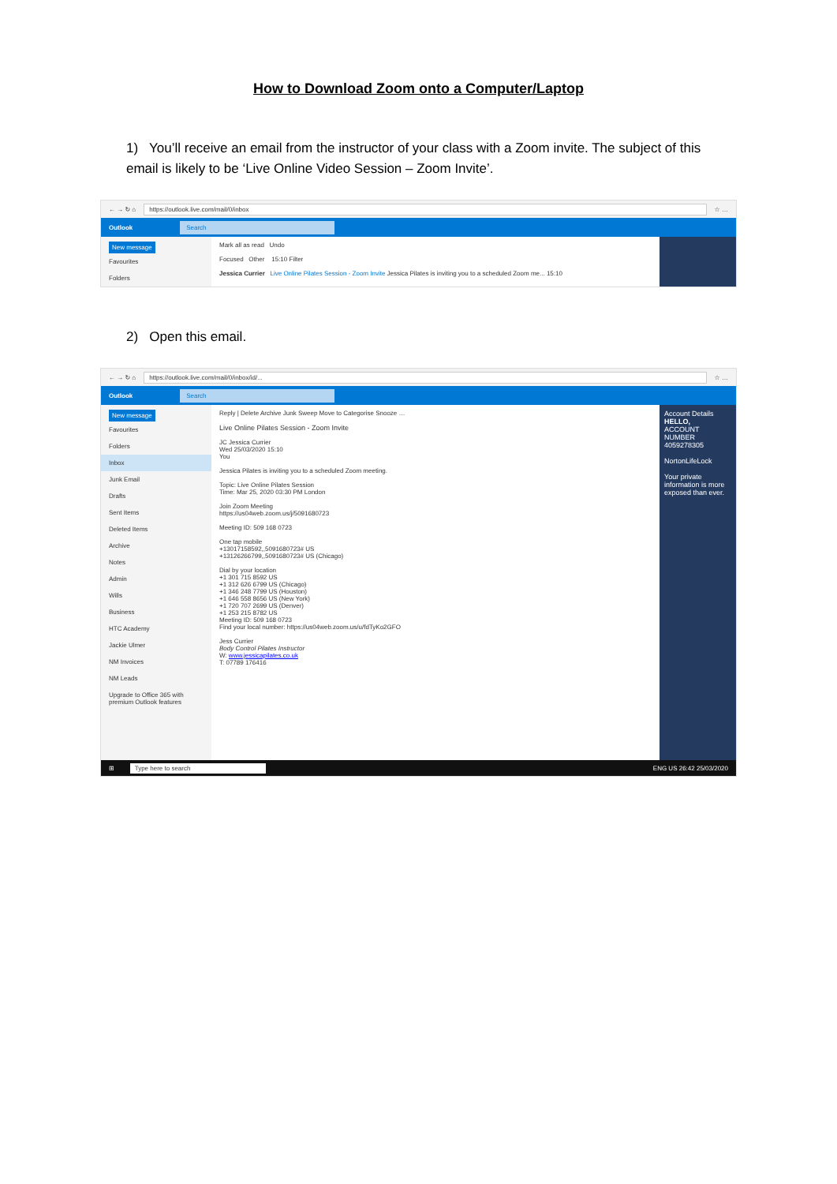How to Download Zoom onto a Computer/Laptop
1) You’ll receive an email from the instructor of your class with a Zoom invite. The subject of this email is likely to be ‘Live Online Video Session – Zoom Invite’.
← → ↻ ⌂ https://outlook.live.com/mail/0/inbox ☆ …
Outlook Search
New message
Favourites
Folders
Mark all as read Undo
Focused Other 15:10 Filter
Jessica Currier Live Online Pilates Session - Zoom Invite Jessica Pilates is inviting you to a scheduled Zoom me... 15:10
2) Open this email.
← → ↻ ⌂ https://outlook.live.com/mail/0/inbox/id/... ☆ …
Outlook Search
New message
Favourites
Folders
Inbox
Junk Email
Drafts
Sent Items
Deleted Items
Archive
Notes
Admin
Wills
Business
HTC Academy
Jackie Ulmer
NM Invoices
NM Leads
Upgrade to Office 365 with premium Outlook features
Reply | Delete Archive Junk Sweep Move to Categorise Snooze …
Live Online Pilates Session - Zoom Invite
JC Jessica Currier
Wed 25/03/2020 15:10
You
Jessica Pilates is inviting you to a scheduled Zoom meeting.
Topic: Live Online Pilates Session
Time: Mar 25, 2020 03:30 PM London
Join Zoom Meeting
https://us04web.zoom.us/j/5091680723
Meeting ID: 509 168 0723
One tap mobile
+13017158592,,5091680723# US
+13126266799,,5091680723# US (Chicago)
Dial by your location
+1 301 715 8592 US
+1 312 626 6799 US (Chicago)
+1 346 248 7799 US (Houston)
+1 646 558 8656 US (New York)
+1 720 707 2699 US (Denver)
+1 253 215 8782 US
Meeting ID: 509 168 0723
Find your local number: https://us04web.zoom.us/u/fdTyKo2GFO
Jess Currier
Body Control Pilates Instructor
W: www.jessicapilates.co.uk
T: 07789 176416
Account Details
HELLO,
ACCOUNT NUMBER 4059278305
NortonLifeLock
Your private information is more exposed than ever.
⊞ Type here to search ENG US 26:42 25/03/2020